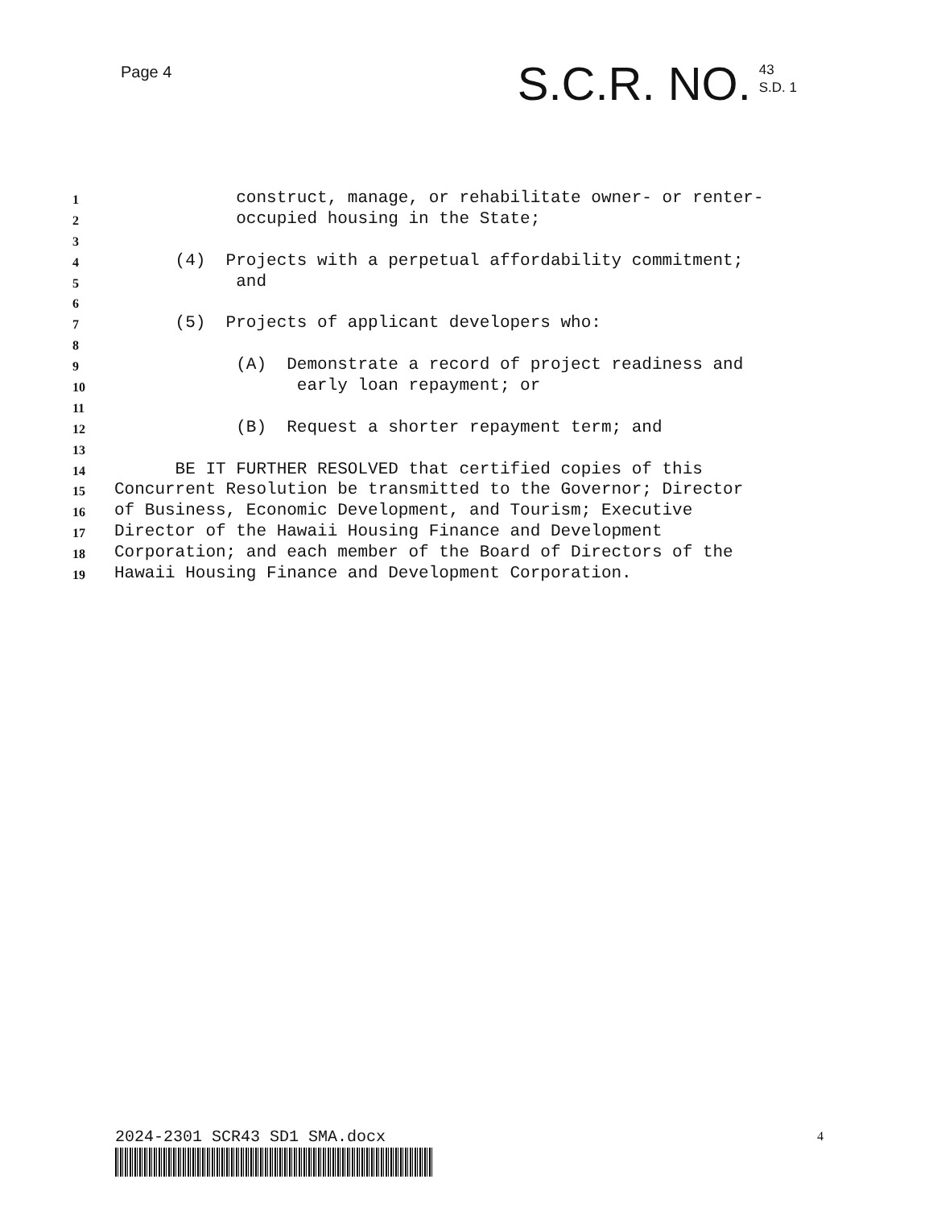Page 4
S.C.R. NO.
43
S.D. 1
1 construct, manage, or rehabilitate owner- or renter-
2 occupied housing in the State;
3
4 (4) Projects with a perpetual affordability commitment;
5 and
6
7 (5) Projects of applicant developers who:
8
9 (A) Demonstrate a record of project readiness and
10 early loan repayment; or
11
12 (B) Request a shorter repayment term; and
13
14 BE IT FURTHER RESOLVED that certified copies of this
15 Concurrent Resolution be transmitted to the Governor; Director
16 of Business, Economic Development, and Tourism; Executive
17 Director of the Hawaii Housing Finance and Development
18 Corporation; and each member of the Board of Directors of the
19 Hawaii Housing Finance and Development Corporation.
2024-2301 SCR43 SD1 SMA.docx 4